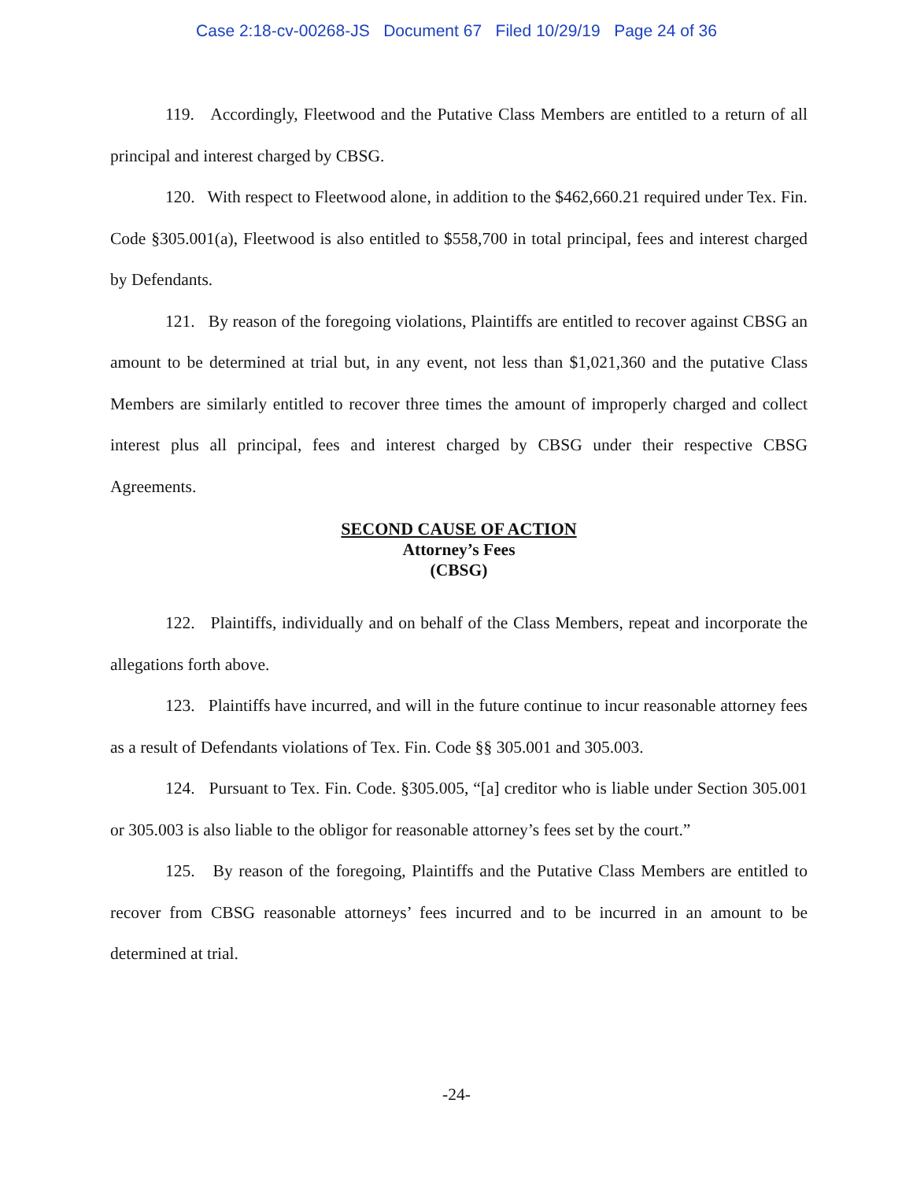Case 2:18-cv-00268-JS Document 67 Filed 10/29/19 Page 24 of 36
119. Accordingly, Fleetwood and the Putative Class Members are entitled to a return of all principal and interest charged by CBSG.
120. With respect to Fleetwood alone, in addition to the $462,660.21 required under Tex. Fin. Code §305.001(a), Fleetwood is also entitled to $558,700 in total principal, fees and interest charged by Defendants.
121. By reason of the foregoing violations, Plaintiffs are entitled to recover against CBSG an amount to be determined at trial but, in any event, not less than $1,021,360 and the putative Class Members are similarly entitled to recover three times the amount of improperly charged and collect interest plus all principal, fees and interest charged by CBSG under their respective CBSG Agreements.
SECOND CAUSE OF ACTION
Attorney’s Fees
(CBSG)
122. Plaintiffs, individually and on behalf of the Class Members, repeat and incorporate the allegations forth above.
123. Plaintiffs have incurred, and will in the future continue to incur reasonable attorney fees as a result of Defendants violations of Tex. Fin. Code §§ 305.001 and 305.003.
124. Pursuant to Tex. Fin. Code. §305.005, “[a] creditor who is liable under Section 305.001 or 305.003 is also liable to the obligor for reasonable attorney’s fees set by the court.”
125. By reason of the foregoing, Plaintiffs and the Putative Class Members are entitled to recover from CBSG reasonable attorneys’ fees incurred and to be incurred in an amount to be determined at trial.
-24-